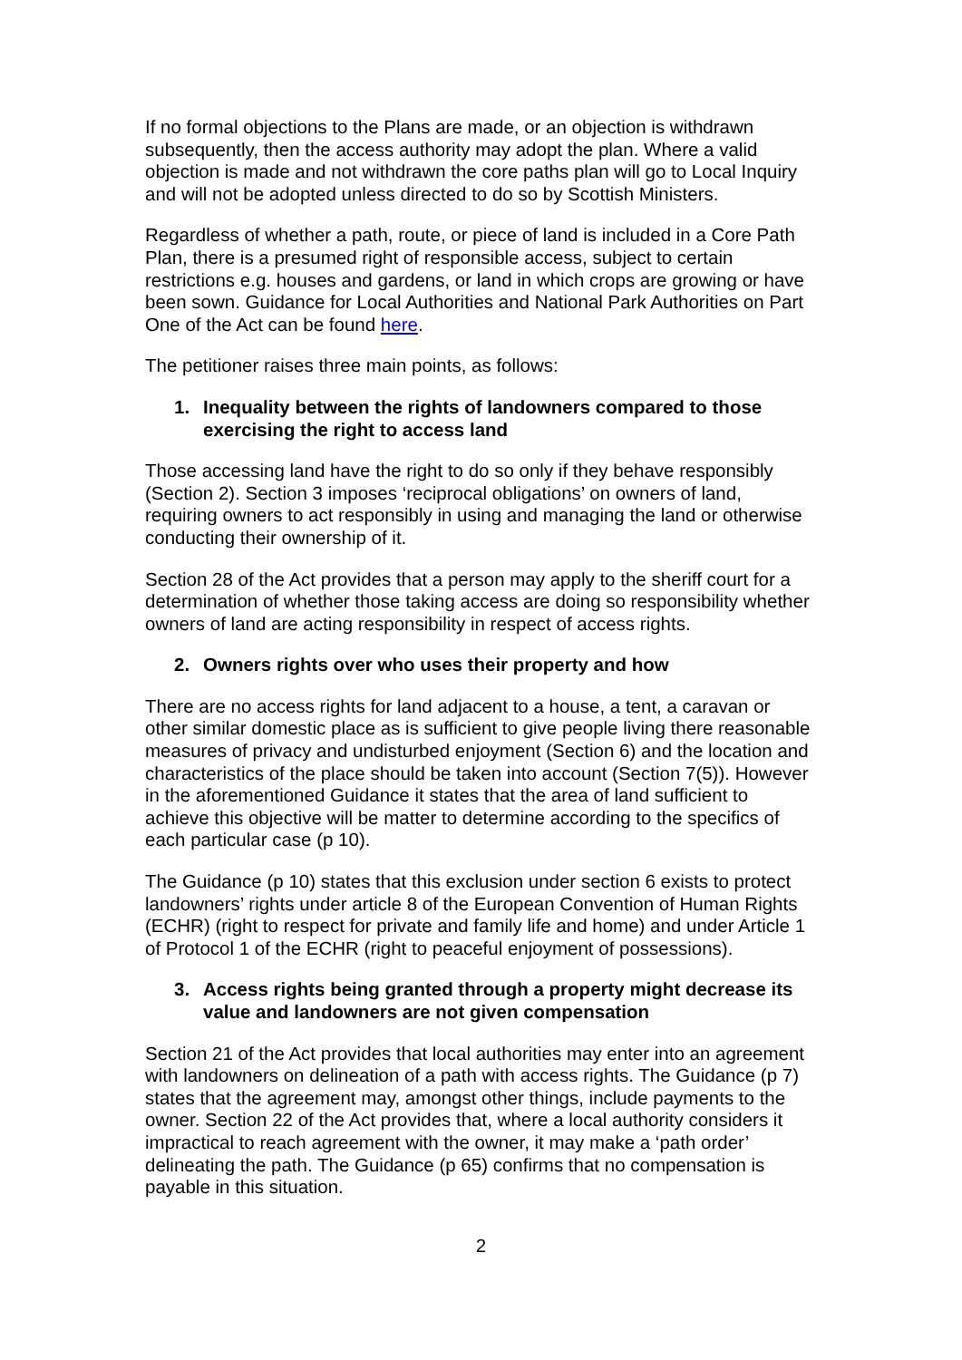If no formal objections to the Plans are made, or an objection is withdrawn subsequently, then the access authority may adopt the plan. Where a valid objection is made and not withdrawn the core paths plan will go to Local Inquiry and will not be adopted unless directed to do so by Scottish Ministers.
Regardless of whether a path, route, or piece of land is included in a Core Path Plan, there is a presumed right of responsible access, subject to certain restrictions e.g. houses and gardens, or land in which crops are growing or have been sown. Guidance for Local Authorities and National Park Authorities on Part One of the Act can be found here.
The petitioner raises three main points, as follows:
1. Inequality between the rights of landowners compared to those exercising the right to access land
Those accessing land have the right to do so only if they behave responsibly (Section 2). Section 3 imposes ‘reciprocal obligations’ on owners of land, requiring owners to act responsibly in using and managing the land or otherwise conducting their ownership of it.
Section 28 of the Act provides that a person may apply to the sheriff court for a determination of whether those taking access are doing so responsibility whether owners of land are acting responsibility in respect of access rights.
2. Owners rights over who uses their property and how
There are no access rights for land adjacent to a house, a tent, a caravan or other similar domestic place as is sufficient to give people living there reasonable measures of privacy and undisturbed enjoyment (Section 6) and the location and characteristics of the place should be taken into account (Section 7(5)). However in the aforementioned Guidance it states that the area of land sufficient to achieve this objective will be matter to determine according to the specifics of each particular case (p 10).
The Guidance (p 10) states that this exclusion under section 6 exists to protect landowners’ rights under article 8 of the European Convention of Human Rights (ECHR) (right to respect for private and family life and home) and under Article 1 of Protocol 1 of the ECHR (right to peaceful enjoyment of possessions).
3. Access rights being granted through a property might decrease its value and landowners are not given compensation
Section 21 of the Act provides that local authorities may enter into an agreement with landowners on delineation of a path with access rights. The Guidance (p 7) states that the agreement may, amongst other things, include payments to the owner. Section 22 of the Act provides that, where a local authority considers it impractical to reach agreement with the owner, it may make a ‘path order’ delineating the path. The Guidance (p 65) confirms that no compensation is payable in this situation.
2